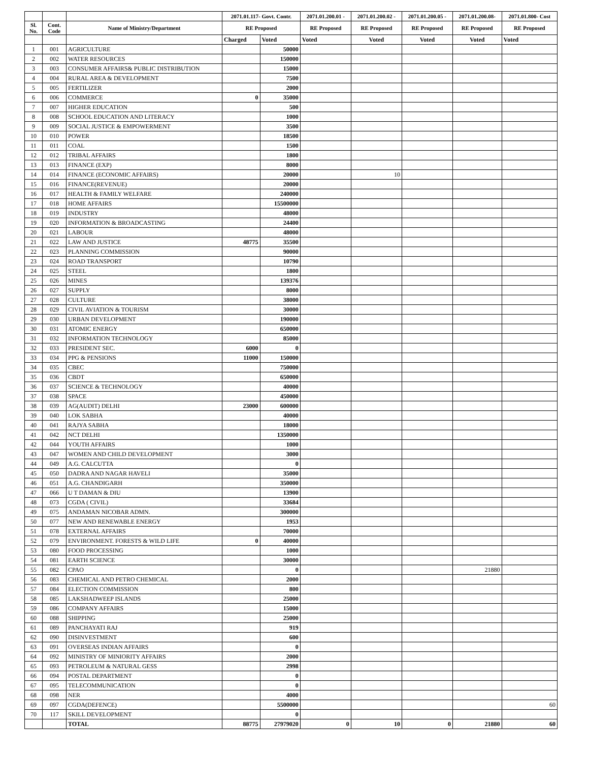| | | | 2071.01.117- Govt. Contr. | | 2071.01.200.01 - | 2071.01.200.02 - | 2071.01.200.05 - | 2071.01.200.08- | 2071.01.800- Cost |
| --- | --- | --- | --- | --- | --- | --- | --- | --- | --- |
| Sl. No. | Cont. Code | Name of Ministry/Department | RE Proposed | | RE Proposed | RE Proposed | RE Proposed | RE Proposed | RE Proposed |
| | | | Charged | Voted | Voted | Voted | Voted | Voted | Voted |
| 1 | 001 | AGRICULTURE | | 50000 | | | | | |
| 2 | 002 | WATER RESOURCES | | 150000 | | | | | |
| 3 | 003 | CONSUMER AFFAIRS& PUBLIC DISTRIBUTION | | 15000 | | | | | |
| 4 | 004 | RURAL AREA & DEVELOPMENT | | 7500 | | | | | |
| 5 | 005 | FERTILIZER | | 2000 | | | | | |
| 6 | 006 | COMMERCE | 0 | 35000 | | | | | |
| 7 | 007 | HIGHER EDUCATION | | 500 | | | | | |
| 8 | 008 | SCHOOL EDUCATION AND LITERACY | | 1000 | | | | | |
| 9 | 009 | SOCIAL JUSTICE & EMPOWERMENT | | 3500 | | | | | |
| 10 | 010 | POWER | | 18500 | | | | | |
| 11 | 011 | COAL | | 1500 | | | | | |
| 12 | 012 | TRIBAL AFFAIRS | | 1800 | | | | | |
| 13 | 013 | FINANCE (EXP) | | 8000 | | | | | |
| 14 | 014 | FINANCE (ECONOMIC AFFAIRS) | | 20000 | | 10 | | | |
| 15 | 016 | FINANCE(REVENUE) | | 20000 | | | | | |
| 16 | 017 | HEALTH & FAMILY WELFARE | | 240000 | | | | | |
| 17 | 018 | HOME AFFAIRS | | 15500000 | | | | | |
| 18 | 019 | INDUSTRY | | 48000 | | | | | |
| 19 | 020 | INFORMATION & BROADCASTING | | 24400 | | | | | |
| 20 | 021 | LABOUR | | 48000 | | | | | |
| 21 | 022 | LAW AND JUSTICE | 48775 | 35500 | | | | | |
| 22 | 023 | PLANNING COMMISSION | | 90000 | | | | | |
| 23 | 024 | ROAD TRANSPORT | | 10790 | | | | | |
| 24 | 025 | STEEL | | 1800 | | | | | |
| 25 | 026 | MINES | | 139376 | | | | | |
| 26 | 027 | SUPPLY | | 8000 | | | | | |
| 27 | 028 | CULTURE | | 38000 | | | | | |
| 28 | 029 | CIVIL AVIATION & TOURISM | | 30000 | | | | | |
| 29 | 030 | URBAN DEVELOPMENT | | 190000 | | | | | |
| 30 | 031 | ATOMIC ENERGY | | 650000 | | | | | |
| 31 | 032 | INFORMATION TECHNOLOGY | | 85000 | | | | | |
| 32 | 033 | PRESIDENT SEC. | 6000 | 0 | | | | | |
| 33 | 034 | PPG & PENSIONS | 11000 | 150000 | | | | | |
| 34 | 035 | CBEC | | 750000 | | | | | |
| 35 | 036 | CBDT | | 650000 | | | | | |
| 36 | 037 | SCIENCE & TECHNOLOGY | | 40000 | | | | | |
| 37 | 038 | SPACE | | 450000 | | | | | |
| 38 | 039 | AG(AUDIT) DELHI | 23000 | 600000 | | | | | |
| 39 | 040 | LOK SABHA | | 40000 | | | | | |
| 40 | 041 | RAJYA SABHA | | 18000 | | | | | |
| 41 | 042 | NCT DELHI | | 1350000 | | | | | |
| 42 | 044 | YOUTH AFFAIRS | | 1000 | | | | | |
| 43 | 047 | WOMEN AND CHILD DEVELOPMENT | | 3000 | | | | | |
| 44 | 049 | A.G. CALCUTTA | | 0 | | | | | |
| 45 | 050 | DADRA AND NAGAR HAVELI | | 35000 | | | | | |
| 46 | 051 | A.G. CHANDIGARH | | 350000 | | | | | |
| 47 | 066 | U T DAMAN & DIU | | 13900 | | | | | |
| 48 | 073 | CGDA ( CIVIL) | | 33684 | | | | | |
| 49 | 075 | ANDAMAN NICOBAR ADMN. | | 300000 | | | | | |
| 50 | 077 | NEW AND RENEWABLE ENERGY | | 1953 | | | | | |
| 51 | 078 | EXTERNAL AFFAIRS | | 70000 | | | | | |
| 52 | 079 | ENVIRONMENT. FORESTS & WILD LIFE | 0 | 40000 | | | | | |
| 53 | 080 | FOOD PROCESSING | | 1000 | | | | | |
| 54 | 081 | EARTH SCIENCE | | 30000 | | | | | |
| 55 | 082 | CPAO | | 0 | | | | 21880 | |
| 56 | 083 | CHEMICAL AND PETRO CHEMICAL | | 2000 | | | | | |
| 57 | 084 | ELECTION COMMISSION | | 800 | | | | | |
| 58 | 085 | LAKSHADWEEP ISLANDS | | 25000 | | | | | |
| 59 | 086 | COMPANY AFFAIRS | | 15000 | | | | | |
| 60 | 088 | SHIPPING | | 25000 | | | | | |
| 61 | 089 | PANCHAYATI RAJ | | 919 | | | | | |
| 62 | 090 | DISINVESTMENT | | 600 | | | | | |
| 63 | 091 | OVERSEAS INDIAN AFFAIRS | | 0 | | | | | |
| 64 | 092 | MINISTRY OF MINIORITY AFFAIRS | | 2000 | | | | | |
| 65 | 093 | PETROLEUM & NATURAL GESS | | 2998 | | | | | |
| 66 | 094 | POSTAL DEPARTMENT | | 0 | | | | | |
| 67 | 095 | TELECOMMUNICATION | | 0 | | | | | |
| 68 | 098 | NER | | 4000 | | | | | |
| 69 | 097 | CGDA(DEFENCE) | | 5500000 | | | | | 60 |
| 70 | 117 | SKILL DEVELOPMENT | | 0 | | | | | |
| | | TOTAL | 88775 | 27979020 | 0 | 10 | 0 | 21880 | 60 |